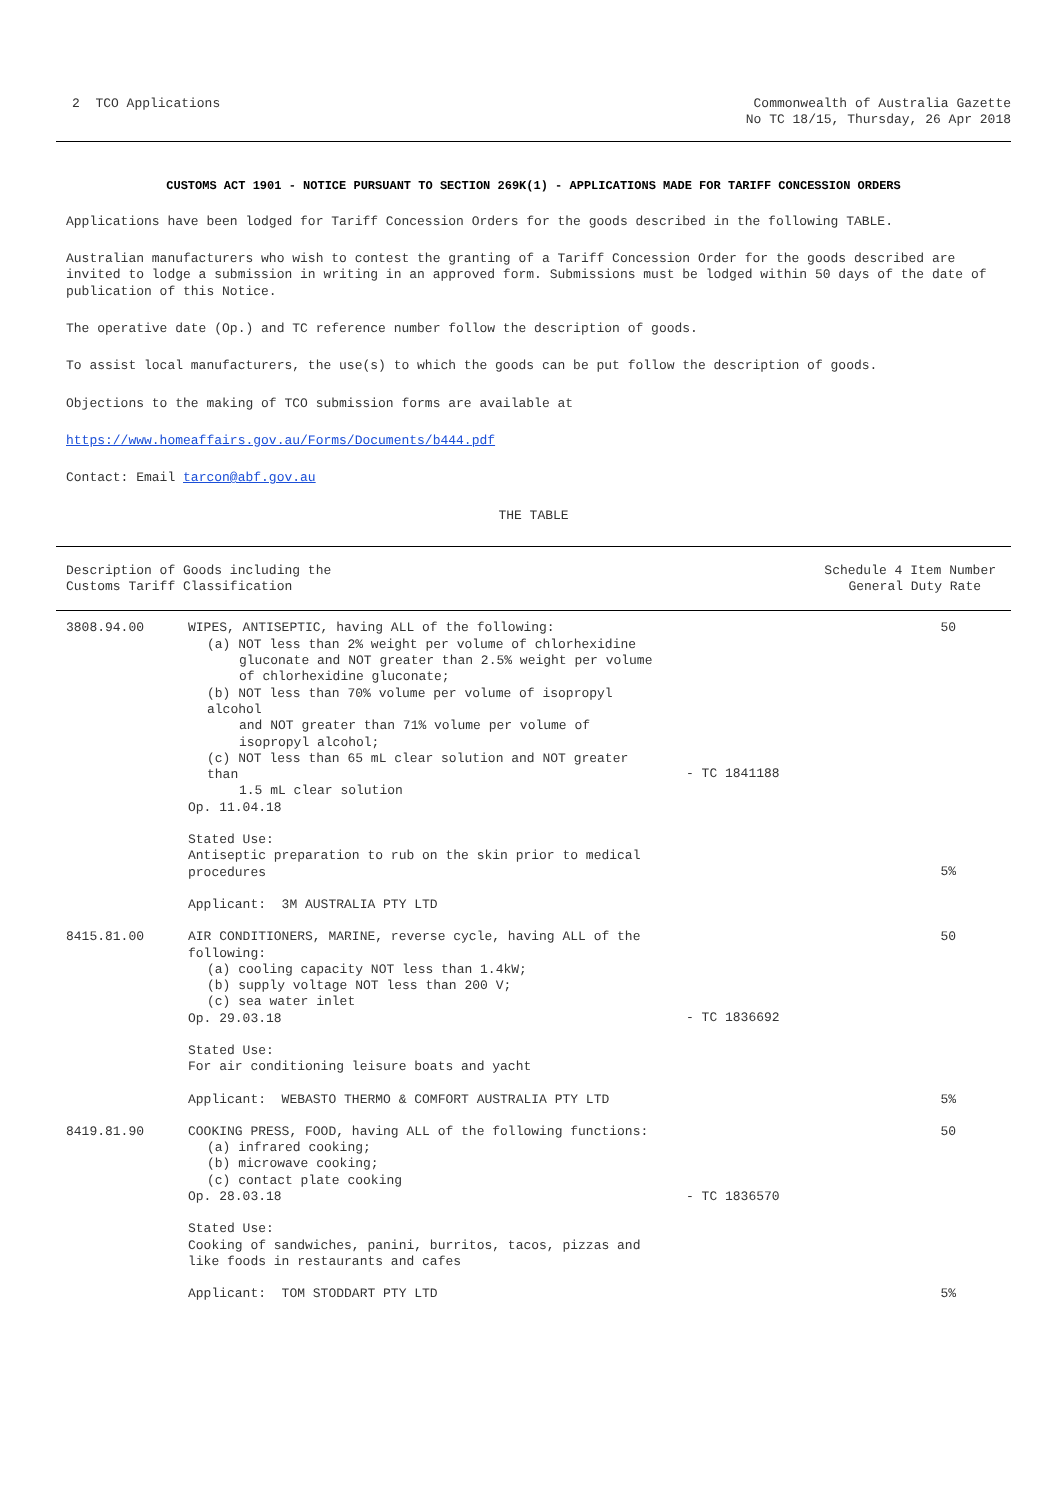2 TCO Applications Commonwealth of Australia Gazette
No TC 18/15, Thursday, 26 Apr 2018
CUSTOMS ACT 1901 - NOTICE PURSUANT TO SECTION 269K(1) - APPLICATIONS MADE FOR TARIFF CONCESSION ORDERS
Applications have been lodged for Tariff Concession Orders for the goods described in the following TABLE.
Australian manufacturers who wish to contest the granting of a Tariff Concession Order for the goods described are invited to lodge a submission in writing in an approved form. Submissions must be lodged within 50 days of the date of publication of this Notice.
The operative date (Op.) and TC reference number follow the description of goods.
To assist local manufacturers, the use(s) to which the goods can be put follow the description of goods.
Objections to the making of TCO submission forms are available at
https://www.homeaffairs.gov.au/Forms/Documents/b444.pdf
Contact: Email tarcon@abf.gov.au
THE TABLE
| Description of Goods including the Customs Tariff Classification | | Schedule 4 Item Number General Duty Rate | |
| --- | --- | --- | --- |
| 3808.94.00 | WIPES, ANTISEPTIC, having ALL of the following: (a) NOT less than 2% weight per volume of chlorhexidine gluconate and NOT greater than 2.5% weight per volume of chlorhexidine gluconate; (b) NOT less than 70% volume per volume of isopropyl alcohol and NOT greater than 71% volume per volume of isopropyl alcohol; (c) NOT less than 65 mL clear solution and NOT greater than 1.5 mL clear solution Op. 11.04.18 Stated Use: Antiseptic preparation to rub on the skin prior to medical procedures Applicant: 3M AUSTRALIA PTY LTD | - TC 1841188 | 50 5% |
| 8415.81.00 | AIR CONDITIONERS, MARINE, reverse cycle, having ALL of the following: (a) cooling capacity NOT less than 1.4kW; (b) supply voltage NOT less than 200 V; (c) sea water inlet Op. 29.03.18 Stated Use: For air conditioning leisure boats and yacht Applicant: WEBASTO THERMO & COMFORT AUSTRALIA PTY LTD | - TC 1836692 | 50 5% |
| 8419.81.90 | COOKING PRESS, FOOD, having ALL of the following functions: (a) infrared cooking; (b) microwave cooking; (c) contact plate cooking Op. 28.03.18 Stated Use: Cooking of sandwiches, panini, burritos, tacos, pizzas and like foods in restaurants and cafes Applicant: TOM STODDART PTY LTD | - TC 1836570 | 50 5% |